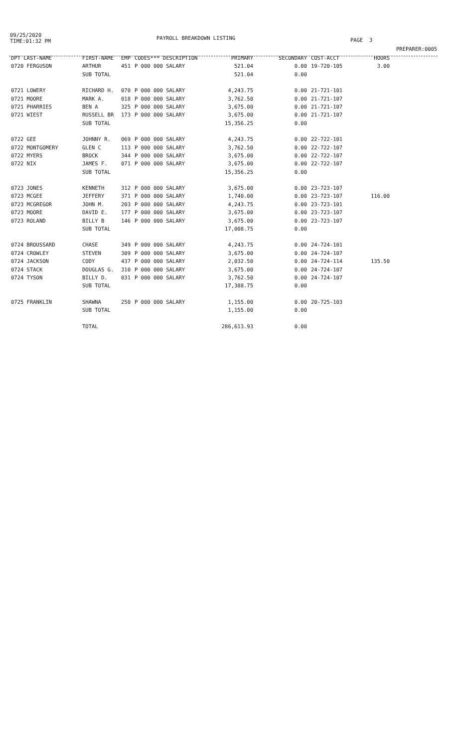09/25/2020
TIME:01:32 PM
PAYROLL BREAKDOWN LISTING PAGE 3
PREPARER:0005
| DPT LAST-NAME | FIRST-NAME | EMP | CODES*** DESCRIPTION | PRIMARY | SECONDARY | COST-ACCT | HOURS |
| --- | --- | --- | --- | --- | --- | --- | --- |
| 0720 FERGUSON | ARTHUR | 451 | P 000 000 SALARY | 521.04 | 0.00 | 19-720-105 | 3.00 |
| | SUB TOTAL | | | 521.04 | 0.00 | | |
| 0721 LOWERY | RICHARD H. | 070 | P 000 000 SALARY | 4,243.75 | 0.00 | 21-721-101 | |
| 0721 MOORE | MARK A. | 018 | P 000 000 SALARY | 3,762.50 | 0.00 | 21-721-107 | |
| 0721 PHARRIES | BEN A | 325 | P 000 000 SALARY | 3,675.00 | 0.00 | 21-721-107 | |
| 0721 WIEST | RUSSELL BR | 173 | P 000 000 SALARY | 3,675.00 | 0.00 | 21-721-107 | |
| | SUB TOTAL | | | 15,356.25 | 0.00 | | |
| 0722 GEE | JOHNNY R. | 069 | P 000 000 SALARY | 4,243.75 | 0.00 | 22-722-101 | |
| 0722 MONTGOMERY | GLEN C | 113 | P 000 000 SALARY | 3,762.50 | 0.00 | 22-722-107 | |
| 0722 MYERS | BROCK | 344 | P 000 000 SALARY | 3,675.00 | 0.00 | 22-722-107 | |
| 0722 NIX | JAMES F. | 071 | P 000 000 SALARY | 3,675.00 | 0.00 | 22-722-107 | |
| | SUB TOTAL | | | 15,356.25 | 0.00 | | |
| 0723 JONES | KENNETH | 312 | P 000 000 SALARY | 3,675.00 | 0.00 | 23-723-107 | |
| 0723 MCGEE | JEFFERY | 371 | P 000 000 SALARY | 1,740.00 | 0.00 | 23-723-107 | 116.00 |
| 0723 MCGREGOR | JOHN M. | 203 | P 000 000 SALARY | 4,243.75 | 0.00 | 23-723-101 | |
| 0723 MOORE | DAVID E. | 177 | P 000 000 SALARY | 3,675.00 | 0.00 | 23-723-107 | |
| 0723 ROLAND | BILLY B | 146 | P 000 000 SALARY | 3,675.00 | 0.00 | 23-723-107 | |
| | SUB TOTAL | | | 17,008.75 | 0.00 | | |
| 0724 BROUSSARD | CHASE | 349 | P 000 000 SALARY | 4,243.75 | 0.00 | 24-724-101 | |
| 0724 CROWLEY | STEVEN | 309 | P 000 000 SALARY | 3,675.00 | 0.00 | 24-724-107 | |
| 0724 JACKSON | CODY | 437 | P 000 000 SALARY | 2,032.50 | 0.00 | 24-724-114 | 135.50 |
| 0724 STACK | DOUGLAS G. | 310 | P 000 000 SALARY | 3,675.00 | 0.00 | 24-724-107 | |
| 0724 TYSON | BILLY D. | 031 | P 000 000 SALARY | 3,762.50 | 0.00 | 24-724-107 | |
| | SUB TOTAL | | | 17,388.75 | 0.00 | | |
| 0725 FRANKLIN | SHAWNA | 250 | P 000 000 SALARY | 1,155.00 | 0.00 | 20-725-103 | |
| | SUB TOTAL | | | 1,155.00 | 0.00 | | |
| | TOTAL | | | 286,613.93 | 0.00 | | |